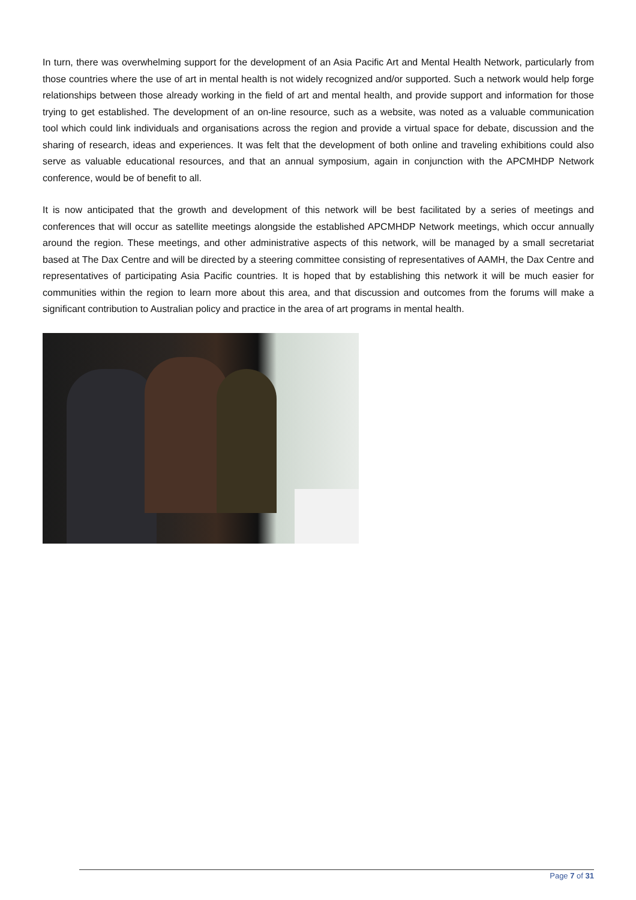In turn, there was overwhelming support for the development of an Asia Pacific Art and Mental Health Network, particularly from those countries where the use of art in mental health is not widely recognized and/or supported. Such a network would help forge relationships between those already working in the field of art and mental health, and provide support and information for those trying to get established. The development of an on-line resource, such as a website, was noted as a valuable communication tool which could link individuals and organisations across the region and provide a virtual space for debate, discussion and the sharing of research, ideas and experiences. It was felt that the development of both online and traveling exhibitions could also serve as valuable educational resources, and that an annual symposium, again in conjunction with the APCMHDP Network conference, would be of benefit to all.
It is now anticipated that the growth and development of this network will be best facilitated by a series of meetings and conferences that will occur as satellite meetings alongside the established APCMHDP Network meetings, which occur annually around the region. These meetings, and other administrative aspects of this network, will be managed by a small secretariat based at The Dax Centre and will be directed by a steering committee consisting of representatives of AAMH, the Dax Centre and representatives of participating Asia Pacific countries. It is hoped that by establishing this network it will be much easier for communities within the region to learn more about this area, and that discussion and outcomes from the forums will make a significant contribution to Australian policy and practice in the area of art programs in mental health.
Page 7 of 31